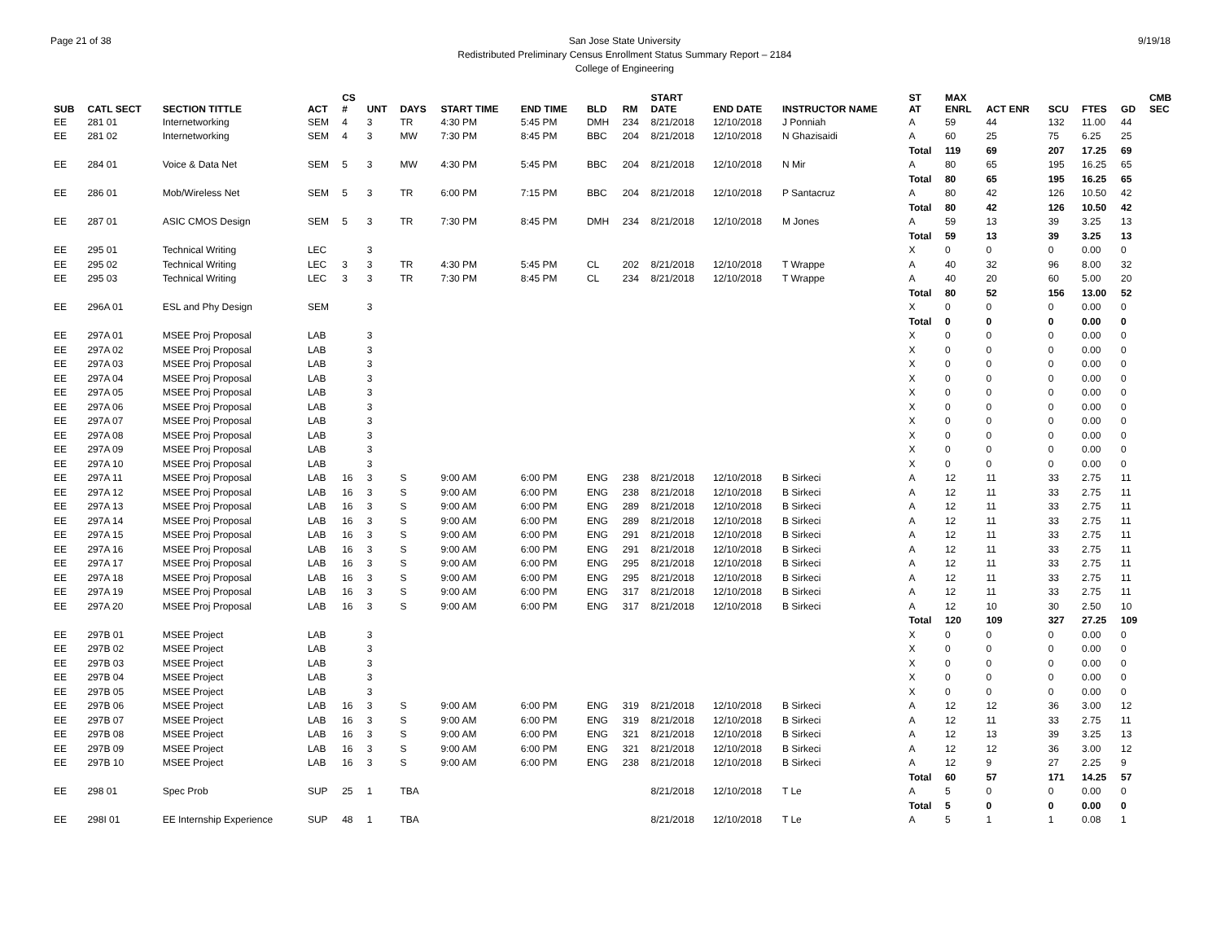Page 21 of 38 San Jose State University
Redistributed Preliminary Census Enrollment Status Summary Report – 2184
College of Engineering
9/19/18
| SUB | CATL SECT | SECTION TITTLE | ACT | CS # | UNT | DAYS | START TIME | END TIME | BLD | RM | START DATE | END DATE | INSTRUCTOR NAME | ST AT | MAX ENRL | ACT ENR | SCU | FTES | GD | CMB SEC |
| --- | --- | --- | --- | --- | --- | --- | --- | --- | --- | --- | --- | --- | --- | --- | --- | --- | --- | --- | --- | --- |
| EE | 281 01 | Internetworking | SEM | 4 | 3 | TR | 4:30 PM | 5:45 PM | DMH | 234 | 8/21/2018 | 12/10/2018 | J Ponniah | A | 59 | 44 | 132 | 11.00 | 44 | |
| EE | 281 02 | Internetworking | SEM | 4 | 3 | MW | 7:30 PM | 8:45 PM | BBC | 204 | 8/21/2018 | 12/10/2018 | N Ghazisaidi | A | 60 | 25 | 75 | 6.25 | 25 | |
| | | | | | | | | | | | | | | Total | 119 | 69 | 207 | 17.25 | 69 | |
| EE | 284 01 | Voice & Data Net | SEM | 5 | 3 | MW | 4:30 PM | 5:45 PM | BBC | 204 | 8/21/2018 | 12/10/2018 | N Mir | A | 80 | 65 | 195 | 16.25 | 65 | |
| | | | | | | | | | | | | | | Total | 80 | 65 | 195 | 16.25 | 65 | |
| EE | 286 01 | Mob/Wireless Net | SEM | 5 | 3 | TR | 6:00 PM | 7:15 PM | BBC | 204 | 8/21/2018 | 12/10/2018 | P Santacruz | A | 80 | 42 | 126 | 10.50 | 42 | |
| | | | | | | | | | | | | | | Total | 80 | 42 | 126 | 10.50 | 42 | |
| EE | 287 01 | ASIC CMOS Design | SEM | 5 | 3 | TR | 7:30 PM | 8:45 PM | DMH | 234 | 8/21/2018 | 12/10/2018 | M Jones | A | 59 | 13 | 39 | 3.25 | 13 | |
| | | | | | | | | | | | | | | Total | 59 | 13 | 39 | 3.25 | 13 | |
| EE | 295 01 | Technical Writing | LEC | | 3 | | | | | | | | | X | 0 | 0 | 0 | 0.00 | 0 | |
| EE | 295 02 | Technical Writing | LEC | 3 | 3 | TR | 4:30 PM | 5:45 PM | CL | 202 | 8/21/2018 | 12/10/2018 | T Wrappe | A | 40 | 32 | 96 | 8.00 | 32 | |
| EE | 295 03 | Technical Writing | LEC | 3 | 3 | TR | 7:30 PM | 8:45 PM | CL | 234 | 8/21/2018 | 12/10/2018 | T Wrappe | A | 40 | 20 | 60 | 5.00 | 20 | |
| | | | | | | | | | | | | | | Total | 80 | 52 | 156 | 13.00 | 52 | |
| EE | 296A 01 | ESL and Phy Design | SEM | | 3 | | | | | | | | | X | 0 | 0 | 0 | 0.00 | 0 | |
| | | | | | | | | | | | | | | Total | 0 | 0 | 0 | 0.00 | 0 | |
| EE | 297A 01 | MSEE Proj Proposal | LAB | | 3 | | | | | | | | | X | 0 | 0 | 0 | 0.00 | 0 | |
| EE | 297A 02 | MSEE Proj Proposal | LAB | | 3 | | | | | | | | | X | 0 | 0 | 0 | 0.00 | 0 | |
| EE | 297A 03 | MSEE Proj Proposal | LAB | | 3 | | | | | | | | | X | 0 | 0 | 0 | 0.00 | 0 | |
| EE | 297A 04 | MSEE Proj Proposal | LAB | | 3 | | | | | | | | | X | 0 | 0 | 0 | 0.00 | 0 | |
| EE | 297A 05 | MSEE Proj Proposal | LAB | | 3 | | | | | | | | | X | 0 | 0 | 0 | 0.00 | 0 | |
| EE | 297A 06 | MSEE Proj Proposal | LAB | | 3 | | | | | | | | | X | 0 | 0 | 0 | 0.00 | 0 | |
| EE | 297A 07 | MSEE Proj Proposal | LAB | | 3 | | | | | | | | | X | 0 | 0 | 0 | 0.00 | 0 | |
| EE | 297A 08 | MSEE Proj Proposal | LAB | | 3 | | | | | | | | | X | 0 | 0 | 0 | 0.00 | 0 | |
| EE | 297A 09 | MSEE Proj Proposal | LAB | | 3 | | | | | | | | | X | 0 | 0 | 0 | 0.00 | 0 | |
| EE | 297A 10 | MSEE Proj Proposal | LAB | | 3 | | | | | | | | | X | 0 | 0 | 0 | 0.00 | 0 | |
| EE | 297A 11 | MSEE Proj Proposal | LAB | 16 | 3 | S | 9:00 AM | 6:00 PM | ENG | 238 | 8/21/2018 | 12/10/2018 | B Sirkeci | A | 12 | 11 | 33 | 2.75 | 11 | |
| EE | 297A 12 | MSEE Proj Proposal | LAB | 16 | 3 | S | 9:00 AM | 6:00 PM | ENG | 238 | 8/21/2018 | 12/10/2018 | B Sirkeci | A | 12 | 11 | 33 | 2.75 | 11 | |
| EE | 297A 13 | MSEE Proj Proposal | LAB | 16 | 3 | S | 9:00 AM | 6:00 PM | ENG | 289 | 8/21/2018 | 12/10/2018 | B Sirkeci | A | 12 | 11 | 33 | 2.75 | 11 | |
| EE | 297A 14 | MSEE Proj Proposal | LAB | 16 | 3 | S | 9:00 AM | 6:00 PM | ENG | 289 | 8/21/2018 | 12/10/2018 | B Sirkeci | A | 12 | 11 | 33 | 2.75 | 11 | |
| EE | 297A 15 | MSEE Proj Proposal | LAB | 16 | 3 | S | 9:00 AM | 6:00 PM | ENG | 291 | 8/21/2018 | 12/10/2018 | B Sirkeci | A | 12 | 11 | 33 | 2.75 | 11 | |
| EE | 297A 16 | MSEE Proj Proposal | LAB | 16 | 3 | S | 9:00 AM | 6:00 PM | ENG | 291 | 8/21/2018 | 12/10/2018 | B Sirkeci | A | 12 | 11 | 33 | 2.75 | 11 | |
| EE | 297A 17 | MSEE Proj Proposal | LAB | 16 | 3 | S | 9:00 AM | 6:00 PM | ENG | 295 | 8/21/2018 | 12/10/2018 | B Sirkeci | A | 12 | 11 | 33 | 2.75 | 11 | |
| EE | 297A 18 | MSEE Proj Proposal | LAB | 16 | 3 | S | 9:00 AM | 6:00 PM | ENG | 295 | 8/21/2018 | 12/10/2018 | B Sirkeci | A | 12 | 11 | 33 | 2.75 | 11 | |
| EE | 297A 19 | MSEE Proj Proposal | LAB | 16 | 3 | S | 9:00 AM | 6:00 PM | ENG | 317 | 8/21/2018 | 12/10/2018 | B Sirkeci | A | 12 | 11 | 33 | 2.75 | 11 | |
| EE | 297A 20 | MSEE Proj Proposal | LAB | 16 | 3 | S | 9:00 AM | 6:00 PM | ENG | 317 | 8/21/2018 | 12/10/2018 | B Sirkeci | A | 12 | 10 | 30 | 2.50 | 10 | |
| | | | | | | | | | | | | | | Total | 120 | 109 | 327 | 27.25 | 109 | |
| EE | 297B 01 | MSEE Project | LAB | | 3 | | | | | | | | | X | 0 | 0 | 0 | 0.00 | 0 | |
| EE | 297B 02 | MSEE Project | LAB | | 3 | | | | | | | | | X | 0 | 0 | 0 | 0.00 | 0 | |
| EE | 297B 03 | MSEE Project | LAB | | 3 | | | | | | | | | X | 0 | 0 | 0 | 0.00 | 0 | |
| EE | 297B 04 | MSEE Project | LAB | | 3 | | | | | | | | | X | 0 | 0 | 0 | 0.00 | 0 | |
| EE | 297B 05 | MSEE Project | LAB | | 3 | | | | | | | | | X | 0 | 0 | 0 | 0.00 | 0 | |
| EE | 297B 06 | MSEE Project | LAB | 16 | 3 | S | 9:00 AM | 6:00 PM | ENG | 319 | 8/21/2018 | 12/10/2018 | B Sirkeci | A | 12 | 12 | 36 | 3.00 | 12 | |
| EE | 297B 07 | MSEE Project | LAB | 16 | 3 | S | 9:00 AM | 6:00 PM | ENG | 319 | 8/21/2018 | 12/10/2018 | B Sirkeci | A | 12 | 11 | 33 | 2.75 | 11 | |
| EE | 297B 08 | MSEE Project | LAB | 16 | 3 | S | 9:00 AM | 6:00 PM | ENG | 321 | 8/21/2018 | 12/10/2018 | B Sirkeci | A | 12 | 13 | 39 | 3.25 | 13 | |
| EE | 297B 09 | MSEE Project | LAB | 16 | 3 | S | 9:00 AM | 6:00 PM | ENG | 321 | 8/21/2018 | 12/10/2018 | B Sirkeci | A | 12 | 12 | 36 | 3.00 | 12 | |
| EE | 297B 10 | MSEE Project | LAB | 16 | 3 | S | 9:00 AM | 6:00 PM | ENG | 238 | 8/21/2018 | 12/10/2018 | B Sirkeci | A | 12 | 9 | 27 | 2.25 | 9 | |
| | | | | | | | | | | | | | | Total | 60 | 57 | 171 | 14.25 | 57 | |
| EE | 298 01 | Spec Prob | SUP | 25 | 1 | TBA | | | | | 8/21/2018 | 12/10/2018 | T Le | A | 5 | 0 | 0 | 0.00 | 0 | |
| | | | | | | | | | | | | | | Total | 5 | 0 | 0 | 0.00 | 0 | |
| EE | 298I 01 | EE Internship Experience | SUP | 48 | 1 | TBA | | | | | 8/21/2018 | 12/10/2018 | T Le | A | 5 | 1 | 1 | 0.08 | 1 | |